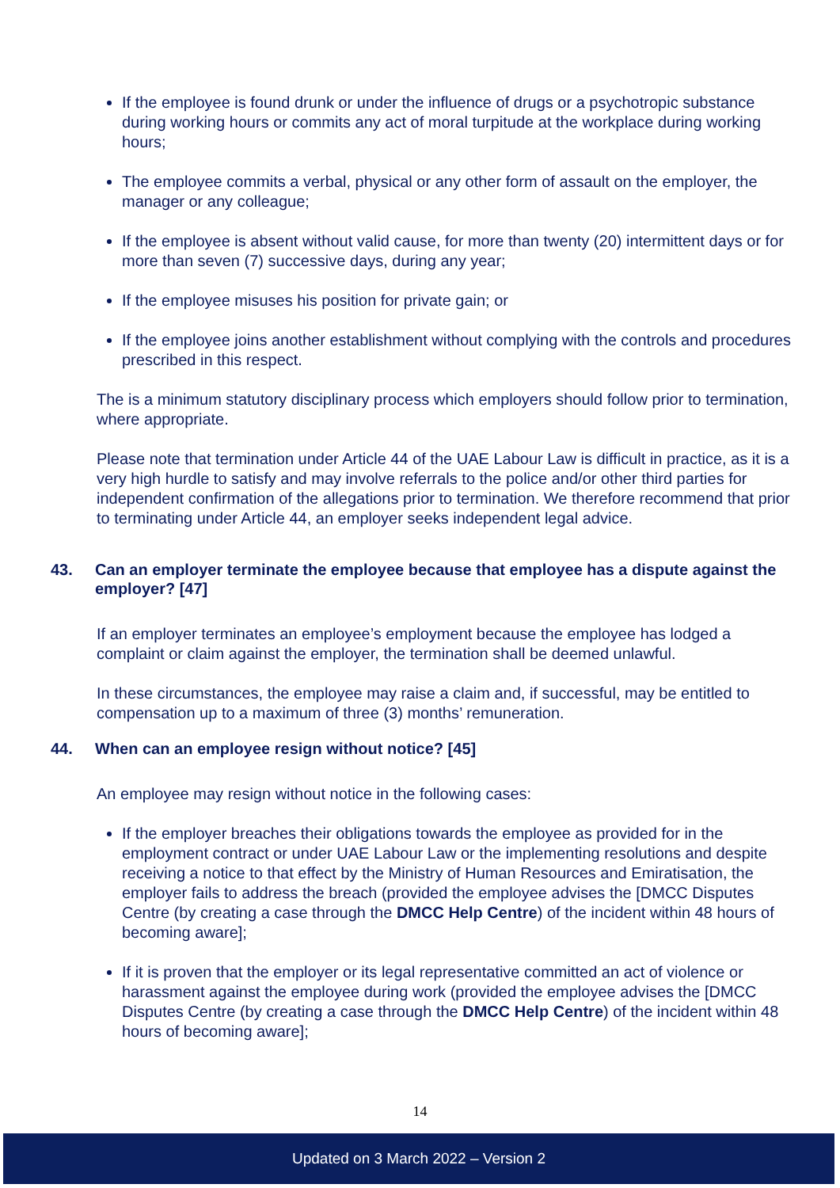If the employee is found drunk or under the influence of drugs or a psychotropic substance during working hours or commits any act of moral turpitude at the workplace during working hours;
The employee commits a verbal, physical or any other form of assault on the employer, the manager or any colleague;
If the employee is absent without valid cause, for more than twenty (20) intermittent days or for more than seven (7) successive days, during any year;
If the employee misuses his position for private gain; or
If the employee joins another establishment without complying with the controls and procedures prescribed in this respect.
The is a minimum statutory disciplinary process which employers should follow prior to termination, where appropriate.
Please note that termination under Article 44 of the UAE Labour Law is difficult in practice, as it is a very high hurdle to satisfy and may involve referrals to the police and/or other third parties for independent confirmation of the allegations prior to termination. We therefore recommend that prior to terminating under Article 44, an employer seeks independent legal advice.
43. Can an employer terminate the employee because that employee has a dispute against the employer? [47]
If an employer terminates an employee’s employment because the employee has lodged a complaint or claim against the employer, the termination shall be deemed unlawful.
In these circumstances, the employee may raise a claim and, if successful, may be entitled to compensation up to a maximum of three (3) months’ remuneration.
44. When can an employee resign without notice? [45]
An employee may resign without notice in the following cases:
If the employer breaches their obligations towards the employee as provided for in the employment contract or under UAE Labour Law or the implementing resolutions and despite receiving a notice to that effect by the Ministry of Human Resources and Emiratisation, the employer fails to address the breach (provided the employee advises the [DMCC Disputes Centre (by creating a case through the DMCC Help Centre) of the incident within 48 hours of becoming aware];
If it is proven that the employer or its legal representative committed an act of violence or harassment against the employee during work (provided the employee advises the [DMCC Disputes Centre (by creating a case through the DMCC Help Centre) of the incident within 48 hours of becoming aware];
14
Updated on 3 March 2022 – Version 2